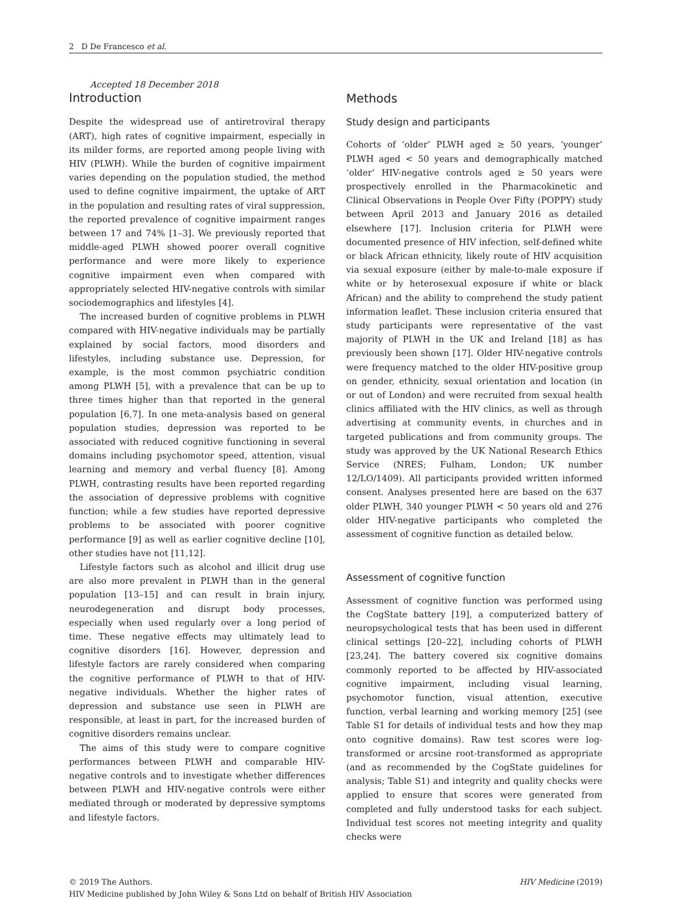2 D De Francesco et al.
Accepted 18 December 2018
Introduction
Despite the widespread use of antiretroviral therapy (ART), high rates of cognitive impairment, especially in its milder forms, are reported among people living with HIV (PLWH). While the burden of cognitive impairment varies depending on the population studied, the method used to define cognitive impairment, the uptake of ART in the population and resulting rates of viral suppression, the reported prevalence of cognitive impairment ranges between 17 and 74% [1–3]. We previously reported that middle-aged PLWH showed poorer overall cognitive performance and were more likely to experience cognitive impairment even when compared with appropriately selected HIV-negative controls with similar sociodemographics and lifestyles [4].
The increased burden of cognitive problems in PLWH compared with HIV-negative individuals may be partially explained by social factors, mood disorders and lifestyles, including substance use. Depression, for example, is the most common psychiatric condition among PLWH [5], with a prevalence that can be up to three times higher than that reported in the general population [6,7]. In one meta-analysis based on general population studies, depression was reported to be associated with reduced cognitive functioning in several domains including psychomotor speed, attention, visual learning and memory and verbal fluency [8]. Among PLWH, contrasting results have been reported regarding the association of depressive problems with cognitive function; while a few studies have reported depressive problems to be associated with poorer cognitive performance [9] as well as earlier cognitive decline [10], other studies have not [11,12].
Lifestyle factors such as alcohol and illicit drug use are also more prevalent in PLWH than in the general population [13–15] and can result in brain injury, neurodegeneration and disrupt body processes, especially when used regularly over a long period of time. These negative effects may ultimately lead to cognitive disorders [16]. However, depression and lifestyle factors are rarely considered when comparing the cognitive performance of PLWH to that of HIV-negative individuals. Whether the higher rates of depression and substance use seen in PLWH are responsible, at least in part, for the increased burden of cognitive disorders remains unclear.
The aims of this study were to compare cognitive performances between PLWH and comparable HIV-negative controls and to investigate whether differences between PLWH and HIV-negative controls were either mediated through or moderated by depressive symptoms and lifestyle factors.
Methods
Study design and participants
Cohorts of ‘older’ PLWH aged ≥ 50 years, ‘younger’ PLWH aged < 50 years and demographically matched ‘older’ HIV-negative controls aged ≥ 50 years were prospectively enrolled in the Pharmacokinetic and Clinical Observations in People Over Fifty (POPPY) study between April 2013 and January 2016 as detailed elsewhere [17]. Inclusion criteria for PLWH were documented presence of HIV infection, self-defined white or black African ethnicity, likely route of HIV acquisition via sexual exposure (either by male-to-male exposure if white or by heterosexual exposure if white or black African) and the ability to comprehend the study patient information leaflet. These inclusion criteria ensured that study participants were representative of the vast majority of PLWH in the UK and Ireland [18] as has previously been shown [17]. Older HIV-negative controls were frequency matched to the older HIV-positive group on gender, ethnicity, sexual orientation and location (in or out of London) and were recruited from sexual health clinics affiliated with the HIV clinics, as well as through advertising at community events, in churches and in targeted publications and from community groups. The study was approved by the UK National Research Ethics Service (NRES; Fulham, London; UK number 12/LO/1409). All participants provided written informed consent. Analyses presented here are based on the 637 older PLWH, 340 younger PLWH < 50 years old and 276 older HIV-negative participants who completed the assessment of cognitive function as detailed below.
Assessment of cognitive function
Assessment of cognitive function was performed using the CogState battery [19], a computerized battery of neuropsychological tests that has been used in different clinical settings [20–22], including cohorts of PLWH [23,24]. The battery covered six cognitive domains commonly reported to be affected by HIV-associated cognitive impairment, including visual learning, psychomotor function, visual attention, executive function, verbal learning and working memory [25] (see Table S1 for details of individual tests and how they map onto cognitive domains). Raw test scores were log-transformed or arcsine root-transformed as appropriate (and as recommended by the CogState guidelines for analysis; Table S1) and integrity and quality checks were applied to ensure that scores were generated from completed and fully understood tasks for each subject. Individual test scores not meeting integrity and quality checks were
© 2019 The Authors.
HIV Medicine published by John Wiley & Sons Ltd on behalf of British HIV Association
HIV Medicine (2019)